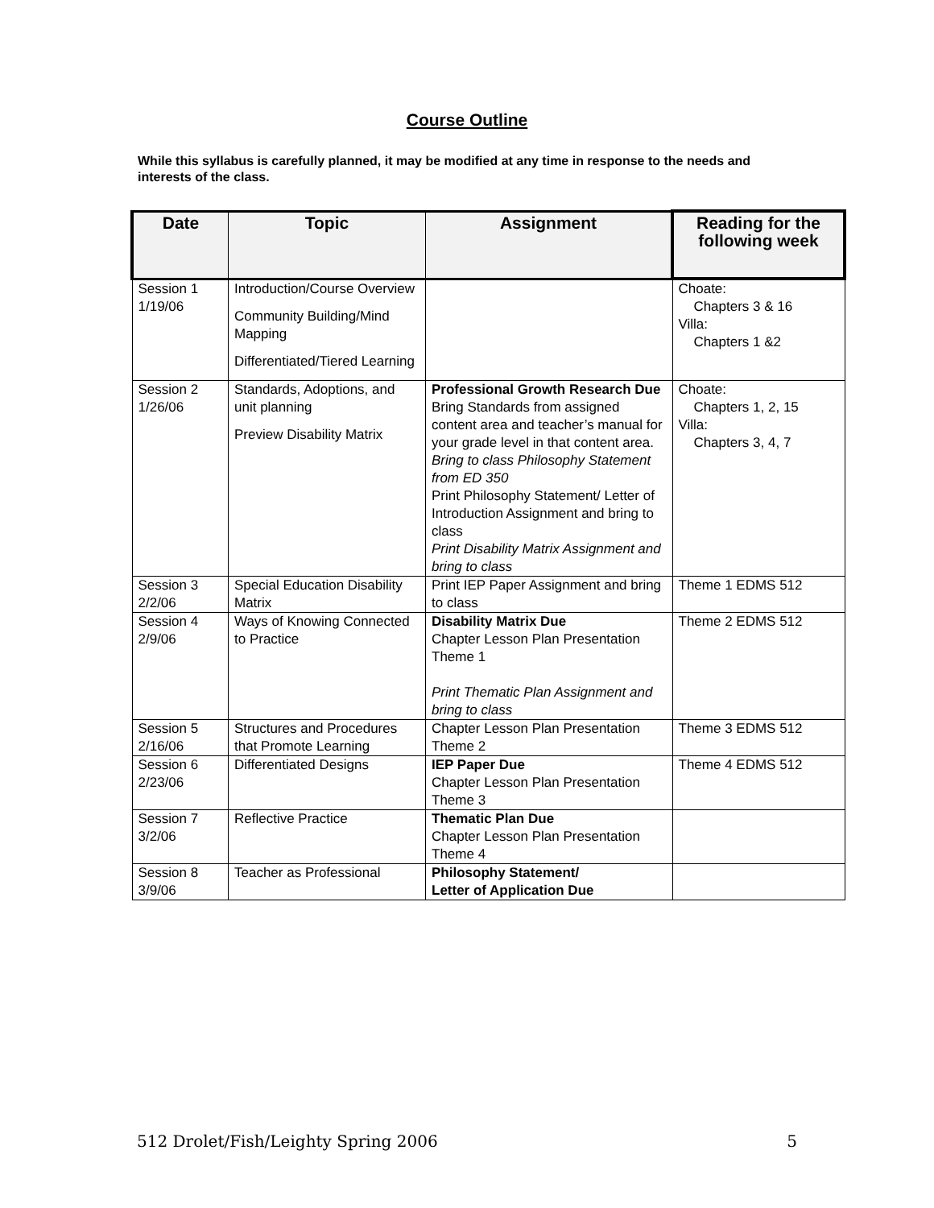Course Outline
While this syllabus is carefully planned, it may be modified at any time in response to the needs and interests of the class.
| Date | Topic | Assignment | Reading for the following week |
| --- | --- | --- | --- |
| Session 1 1/19/06 | Introduction/Course Overview Community Building/Mind Mapping Differentiated/Tiered Learning | | Choate: Chapters 3 & 16 Villa: Chapters 1 &2 |
| Session 2 1/26/06 | Standards, Adoptions, and unit planning Preview Disability Matrix | Professional Growth Research Due Bring Standards from assigned content area and teacher’s manual for your grade level in that content area. Bring to class Philosophy Statement from ED 350 Print Philosophy Statement/ Letter of Introduction Assignment and bring to class Print Disability Matrix Assignment and bring to class | Choate: Chapters 1, 2, 15 Villa: Chapters 3, 4, 7 |
| Session 3 2/2/06 | Special Education Disability Matrix | Print IEP Paper Assignment and bring to class | Theme 1 EDMS 512 |
| Session 4 2/9/06 | Ways of Knowing Connected to Practice | Disability Matrix Due Chapter Lesson Plan Presentation Theme 1 Print Thematic Plan Assignment and bring to class | Theme 2 EDMS 512 |
| Session 5 2/16/06 | Structures and Procedures that Promote Learning | Chapter Lesson Plan Presentation Theme 2 | Theme 3 EDMS 512 |
| Session 6 2/23/06 | Differentiated Designs | IEP Paper Due Chapter Lesson Plan Presentation Theme 3 | Theme 4 EDMS 512 |
| Session 7 3/2/06 | Reflective Practice | Thematic Plan Due Chapter Lesson Plan Presentation Theme 4 | |
| Session 8 3/9/06 | Teacher as Professional | Philosophy Statement/ Letter of Application Due | |
512 Drolet/Fish/Leighty Spring 2006 5